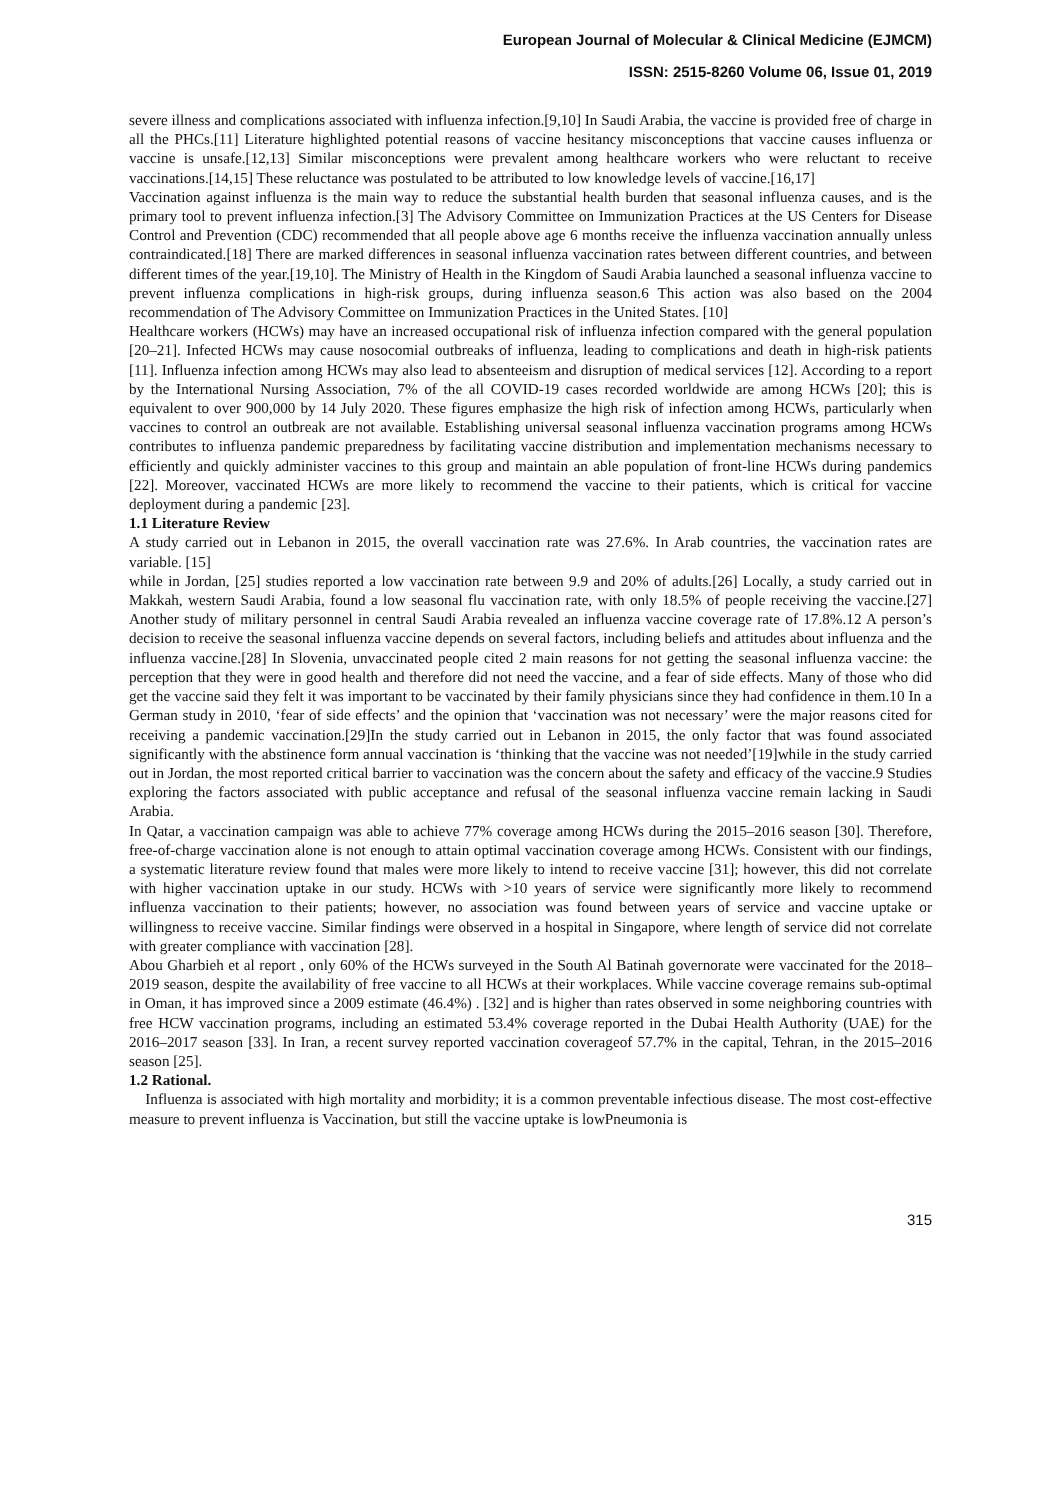European Journal of Molecular & Clinical Medicine (EJMCM)
ISSN: 2515-8260 Volume 06, Issue 01, 2019
severe illness and complications associated with influenza infection.[9,10] In Saudi Arabia, the vaccine is provided free of charge in all the PHCs.[11] Literature highlighted potential reasons of vaccine hesitancy misconceptions that vaccine causes influenza or vaccine is unsafe.[12,13] Similar misconceptions were prevalent among healthcare workers who were reluctant to receive vaccinations.[14,15] These reluctance was postulated to be attributed to low knowledge levels of vaccine.[16,17]
Vaccination against influenza is the main way to reduce the substantial health burden that seasonal influenza causes, and is the primary tool to prevent influenza infection.[3] The Advisory Committee on Immunization Practices at the US Centers for Disease Control and Prevention (CDC) recommended that all people above age 6 months receive the influenza vaccination annually unless contraindicated.[18] There are marked differences in seasonal influenza vaccination rates between different countries, and between different times of the year.[19,10]. The Ministry of Health in the Kingdom of Saudi Arabia launched a seasonal influenza vaccine to prevent influenza complications in high-risk groups, during influenza season.6 This action was also based on the 2004 recommendation of The Advisory Committee on Immunization Practices in the United States. [10]
Healthcare workers (HCWs) may have an increased occupational risk of influenza infection compared with the general population [20–21]. Infected HCWs may cause nosocomial outbreaks of influenza, leading to complications and death in high-risk patients [11]. Influenza infection among HCWs may also lead to absenteeism and disruption of medical services [12]. According to a report by the International Nursing Association, 7% of the all COVID-19 cases recorded worldwide are among HCWs [20]; this is equivalent to over 900,000 by 14 July 2020. These figures emphasize the high risk of infection among HCWs, particularly when vaccines to control an outbreak are not available. Establishing universal seasonal influenza vaccination programs among HCWs contributes to influenza pandemic preparedness by facilitating vaccine distribution and implementation mechanisms necessary to efficiently and quickly administer vaccines to this group and maintain an able population of front-line HCWs during pandemics [22]. Moreover, vaccinated HCWs are more likely to recommend the vaccine to their patients, which is critical for vaccine deployment during a pandemic [23].
1.1 Literature Review
A study carried out in Lebanon in 2015, the overall vaccination rate was 27.6%. In Arab countries, the vaccination rates are variable. [15]
while in Jordan, [25] studies reported a low vaccination rate between 9.9 and 20% of adults.[26] Locally, a study carried out in Makkah, western Saudi Arabia, found a low seasonal flu vaccination rate, with only 18.5% of people receiving the vaccine.[27] Another study of military personnel in central Saudi Arabia revealed an influenza vaccine coverage rate of 17.8%.12 A person’s decision to receive the seasonal influenza vaccine depends on several factors, including beliefs and attitudes about influenza and the influenza vaccine.[28] In Slovenia, unvaccinated people cited 2 main reasons for not getting the seasonal influenza vaccine: the perception that they were in good health and therefore did not need the vaccine, and a fear of side effects. Many of those who did get the vaccine said they felt it was important to be vaccinated by their family physicians since they had confidence in them.10 In a German study in 2010, ‘fear of side effects’ and the opinion that ‘vaccination was not necessary’ were the major reasons cited for receiving a pandemic vaccination.[29]In the study carried out in Lebanon in 2015, the only factor that was found associated significantly with the abstinence form annual vaccination is ‘thinking that the vaccine was not needed’[19]while in the study carried out in Jordan, the most reported critical barrier to vaccination was the concern about the safety and efficacy of the vaccine.9 Studies exploring the factors associated with public acceptance and refusal of the seasonal influenza vaccine remain lacking in Saudi Arabia.
In Qatar, a vaccination campaign was able to achieve 77% coverage among HCWs during the 2015–2016 season [30]. Therefore, free-of-charge vaccination alone is not enough to attain optimal vaccination coverage among HCWs. Consistent with our findings, a systematic literature review found that males were more likely to intend to receive vaccine [31]; however, this did not correlate with higher vaccination uptake in our study. HCWs with >10 years of service were significantly more likely to recommend influenza vaccination to their patients; however, no association was found between years of service and vaccine uptake or willingness to receive vaccine. Similar findings were observed in a hospital in Singapore, where length of service did not correlate with greater compliance with vaccination [28].
Abou Gharbieh et al report , only 60% of the HCWs surveyed in the South Al Batinah governorate were vaccinated for the 2018–2019 season, despite the availability of free vaccine to all HCWs at their workplaces. While vaccine coverage remains sub-optimal in Oman, it has improved since a 2009 estimate (46.4%) . [32] and is higher than rates observed in some neighboring countries with free HCW vaccination programs, including an estimated 53.4% coverage reported in the Dubai Health Authority (UAE) for the 2016–2017 season [33]. In Iran, a recent survey reported vaccination coverageof 57.7% in the capital, Tehran, in the 2015–2016 season [25].
1.2 Rational.
Influenza is associated with high mortality and morbidity; it is a common preventable infectious disease. The most cost-effective measure to prevent influenza is Vaccination, but still the vaccine uptake is lowPneumonia is
315